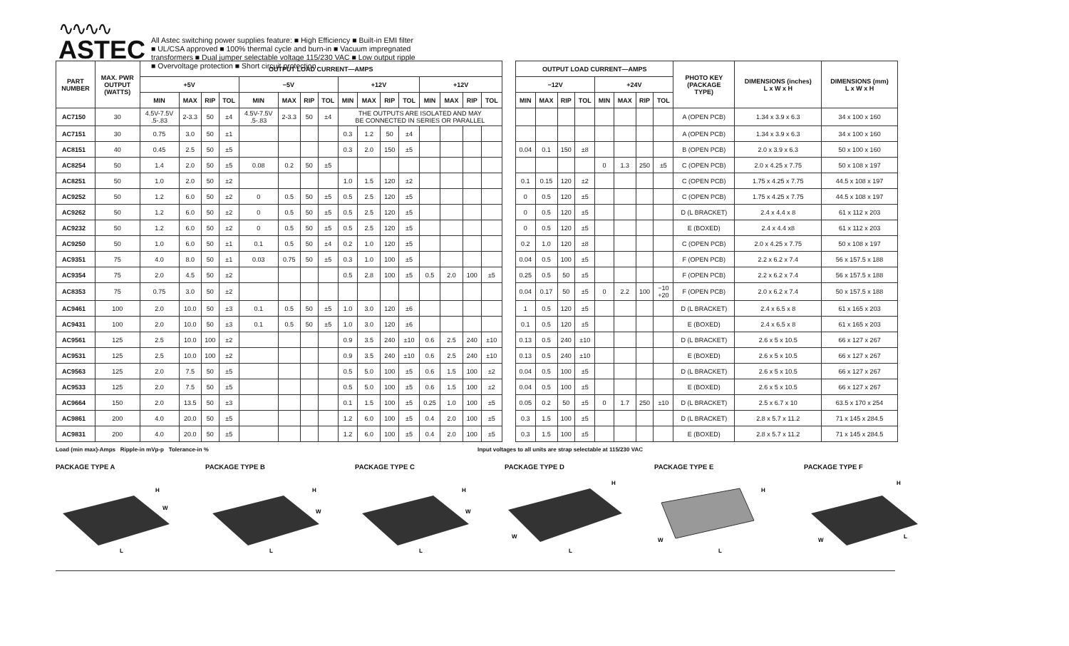∿∿∿∿
ASTEC
All Astec switching power supplies feature: ■ High Efficiency ■ Built-in EMI filter
■ UL/CSA approved ■ 100% thermal cycle and burn-in ■ Vacuum impregnated
transformers ■ Dual jumper selectable voltage 115/230 VAC ■ Low output ripple
■ Overvoltage protection ■ Short circuit protection
| PART NUMBER | MAX. PWR OUTPUT (WATTS) | OUTPUT LOAD CURRENT—AMPS | | | | | | | | | | | | | | | | | OUTPUT LOAD CURRENT—AMPS | | | | | | | | PHOTO KEY (PACKAGE TYPE) | DIMENSIONS (inches) L x W x H | DIMENSIONS (mm) L x W x H |
| --- | --- | --- | --- | --- | --- | --- | --- | --- | --- | --- | --- | --- | --- | --- | --- | --- | --- | --- | --- | --- | --- | --- | --- | --- | --- | --- | --- | --- | --- |
| | | +5V | | | | −5V | | | | +12V | | | | +12V | | | | | −12V | | | | +24V | | | | | | |
| | | MIN | MAX | RIP | TOL | MIN | MAX | RIP | TOL | MIN | MAX | RIP | TOL | MIN | MAX | RIP | TOL | | MIN | MAX | RIP | TOL | MIN | MAX | RIP | TOL | | | |
| AC7150 | 30 | 4.5V-7.5V .5-.83 | 2-3.3 | 50 | ±4 | 4.5V-7.5V .5-.83 | 2-3.3 | 50 | ±4 | THE OUTPUTS ARE ISOLATED AND MAY BE CONNECTED IN SERIES OR PARALLEL | | | | | | | | | | | | | | | | | A (OPEN PCB) | 1.34 x 3.9 x 6.3 | 34 x 100 x 160 |
| AC7151 | 30 | 0.75 | 3.0 | 50 | ±1 | | | | | 0.3 | 1.2 | 50 | ±4 | | | | | | | | | | | | | | A (OPEN PCB) | 1.34 x 3.9 x 6.3 | 34 x 100 x 160 |
| AC8151 | 40 | 0.45 | 2.5 | 50 | ±5 | | | | | 0.3 | 2.0 | 150 | ±5 | | | | | | 0.04 | 0.1 | 150 | ±8 | | | | | B (OPEN PCB) | 2.0 x 3.9 x 6.3 | 50 x 100 x 160 |
| AC8254 | 50 | 1.4 | 2.0 | 50 | ±5 | 0.08 | 0.2 | 50 | ±5 | | | | | | | | | | | | | | 0 | 1.3 | 250 | ±5 | C (OPEN PCB) | 2.0 x 4.25 x 7.75 | 50 x 108 x 197 |
| AC8251 | 50 | 1.0 | 2.0 | 50 | ±2 | | | | | 1.0 | 1.5 | 120 | ±2 | | | | | | 0.1 | 0.15 | 120 | ±2 | | | | | C (OPEN PCB) | 1.75 x 4.25 x 7.75 | 44.5 x 108 x 197 |
| AC9252 | 50 | 1.2 | 6.0 | 50 | ±2 | 0 | 0.5 | 50 | ±5 | 0.5 | 2.5 | 120 | ±5 | | | | | | 0 | 0.5 | 120 | ±5 | | | | | C (OPEN PCB) | 1.75 x 4.25 x 7.75 | 44.5 x 108 x 197 |
| AC9262 | 50 | 1.2 | 6.0 | 50 | ±2 | 0 | 0.5 | 50 | ±5 | 0.5 | 2.5 | 120 | ±5 | | | | | | 0 | 0.5 | 120 | ±5 | | | | | D (L BRACKET) | 2.4 x 4.4 x 8 | 61 x 112 x 203 |
| AC9232 | 50 | 1.2 | 6.0 | 50 | ±2 | 0 | 0.5 | 50 | ±5 | 0.5 | 2.5 | 120 | ±5 | | | | | | 0 | 0.5 | 120 | ±5 | | | | | E (BOXED) | 2.4 x 4.4 x8 | 61 x 112 x 203 |
| AC9250 | 50 | 1.0 | 6.0 | 50 | ±1 | 0.1 | 0.5 | 50 | ±4 | 0.2 | 1.0 | 120 | ±5 | | | | | | 0.2 | 1.0 | 120 | ±8 | | | | | C (OPEN PCB) | 2.0 x 4.25 x 7.75 | 50 x 108 x 197 |
| AC9351 | 75 | 4.0 | 8.0 | 50 | ±1 | 0.03 | 0.75 | 50 | ±5 | 0.3 | 1.0 | 100 | ±5 | | | | | | 0.04 | 0.5 | 100 | ±5 | | | | | F (OPEN PCB) | 2.2 x 6.2 x 7.4 | 56 x 157.5 x 188 |
| AC9354 | 75 | 2.0 | 4.5 | 50 | ±2 | | | | | 0.5 | 2.8 | 100 | ±5 | 0.5 | 2.0 | 100 | ±5 | | 0.25 | 0.5 | 50 | ±5 | | | | | F (OPEN PCB) | 2.2 x 6.2 x 7.4 | 56 x 157.5 x 188 |
| AC8353 | 75 | 0.75 | 3.0 | 50 | ±2 | | | | | | | | | | | | | | 0.04 | 0.17 | 50 | ±5 | 0 | 2.2 | 100 | −10 +20 | F (OPEN PCB) | 2.0 x 6.2 x 7.4 | 50 x 157.5 x 188 |
| AC9461 | 100 | 2.0 | 10.0 | 50 | ±3 | 0.1 | 0.5 | 50 | ±5 | 1.0 | 3.0 | 120 | ±6 | | | | | | 1 | 0.5 | 120 | ±5 | | | | | D (L BRACKET) | 2.4 x 6.5 x 8 | 61 x 165 x 203 |
| AC9431 | 100 | 2.0 | 10.0 | 50 | ±3 | 0.1 | 0.5 | 50 | ±5 | 1.0 | 3.0 | 120 | ±6 | | | | | | 0.1 | 0.5 | 120 | ±5 | | | | | E (BOXED) | 2.4 x 6.5 x 8 | 61 x 165 x 203 |
| AC9561 | 125 | 2.5 | 10.0 | 100 | ±2 | | | | | 0.9 | 3.5 | 240 | ±10 | 0.6 | 2.5 | 240 | ±10 | | 0.13 | 0.5 | 240 | ±10 | | | | | D (L BRACKET) | 2.6 x 5 x 10.5 | 66 x 127 x 267 |
| AC9531 | 125 | 2.5 | 10.0 | 100 | ±2 | | | | | 0.9 | 3.5 | 240 | ±10 | 0.6 | 2.5 | 240 | ±10 | | 0.13 | 0.5 | 240 | ±10 | | | | | E (BOXED) | 2.6 x 5 x 10.5 | 66 x 127 x 267 |
| AC9563 | 125 | 2.0 | 7.5 | 50 | ±5 | | | | | 0.5 | 5.0 | 100 | ±5 | 0.6 | 1.5 | 100 | ±2 | | 0.04 | 0.5 | 100 | ±5 | | | | | D (L BRACKET) | 2.6 x 5 x 10.5 | 66 x 127 x 267 |
| AC9533 | 125 | 2.0 | 7.5 | 50 | ±5 | | | | | 0.5 | 5.0 | 100 | ±5 | 0.6 | 1.5 | 100 | ±2 | | 0.04 | 0.5 | 100 | ±5 | | | | | E (BOXED) | 2.6 x 5 x 10.5 | 66 x 127 x 267 |
| AC9664 | 150 | 2.0 | 13.5 | 50 | ±3 | | | | | 0.1 | 1.5 | 100 | ±5 | 0.25 | 1.0 | 100 | ±5 | | 0.05 | 0.2 | 50 | ±5 | 0 | 1.7 | 250 | ±10 | D (L BRACKET) | 2.5 x 6.7 x 10 | 63.5 x 170 x 254 |
| AC9861 | 200 | 4.0 | 20.0 | 50 | ±5 | | | | | 1.2 | 6.0 | 100 | ±5 | 0.4 | 2.0 | 100 | ±5 | | 0.3 | 1.5 | 100 | ±5 | | | | | D (L BRACKET) | 2.8 x 5.7 x 11.2 | 71 x 145 x 284.5 |
| AC9831 | 200 | 4.0 | 20.0 | 50 | ±5 | | | | | 1.2 | 6.0 | 100 | ±5 | 0.4 | 2.0 | 100 | ±5 | | 0.3 | 1.5 | 100 | ±5 | | | | | E (BOXED) | 2.8 x 5.7 x 11.2 | 71 x 145 x 284.5 |
Load (min max)-Amps Ripple-in mVp-p Tolerance-in % Input voltages to all units are strap selectable at 115/230 VAC
PACKAGE TYPE A
H
W
L
PACKAGE TYPE B
H
W
L
PACKAGE TYPE C
H
W
L
PACKAGE TYPE D
H
W
L
PACKAGE TYPE E
H
W
L
PACKAGE TYPE F
H
W
L